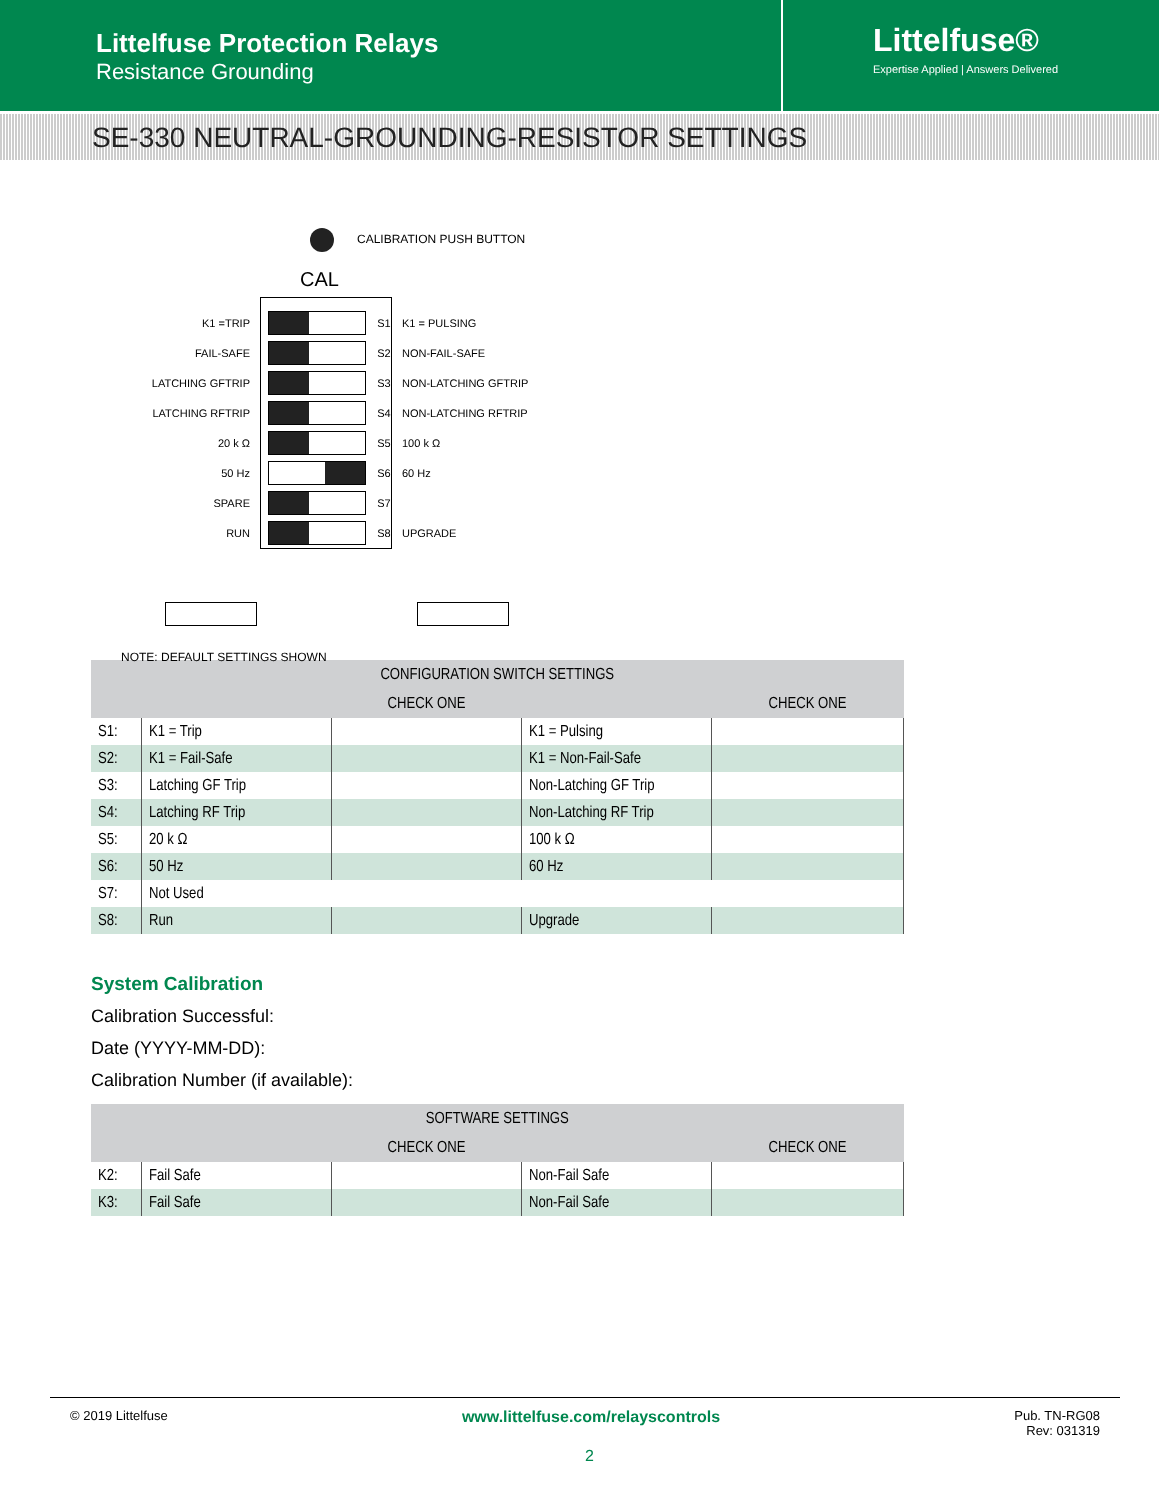Littelfuse Protection Relays
Resistance Grounding
Littelfuse®
Expertise Applied | Answers Delivered
SE-330 NEUTRAL-GROUNDING-RESISTOR SETTINGS
CALIBRATION PUSH BUTTON
CAL
K1 =TRIP S1 K1 = PULSING
FAIL-SAFE S2 NON-FAIL-SAFE
LATCHING GFTRIP S3 NON-LATCHING GFTRIP
LATCHING RFTRIP S4 NON-LATCHING RFTRIP
20 k Ω S5 100 k Ω
50 Hz S6 60 Hz
SPARE S7
RUN S8 UPGRADE
NOTE: DEFAULT SETTINGS SHOWN
| CONFIGURATION SWITCH SETTINGS | | | | |
| --- | --- | --- | --- | --- |
| | | CHECK ONE | | CHECK ONE |
| S1: | K1 = Trip | | K1 = Pulsing | |
| S2: | K1 = Fail-Safe | | K1 = Non-Fail-Safe | |
| S3: | Latching GF Trip | | Non-Latching GF Trip | |
| S4: | Latching RF Trip | | Non-Latching RF Trip | |
| S5: | 20 k Ω | | 100 k Ω | |
| S6: | 50 Hz | | 60 Hz | |
| S7: | Not Used | | | |
| S8: | Run | | Upgrade | |
System Calibration
Calibration Successful:
Date (YYYY-MM-DD):
Calibration Number (if available):
| SOFTWARE SETTINGS | | | | |
| --- | --- | --- | --- | --- |
| | | CHECK ONE | | CHECK ONE |
| K2: | Fail Safe | | Non-Fail Safe | |
| K3: | Fail Safe | | Non-Fail Safe | |
© 2019 Littelfuse www.littelfuse.com/relayscontrols Pub. TN-RG08
Rev: 031319
2